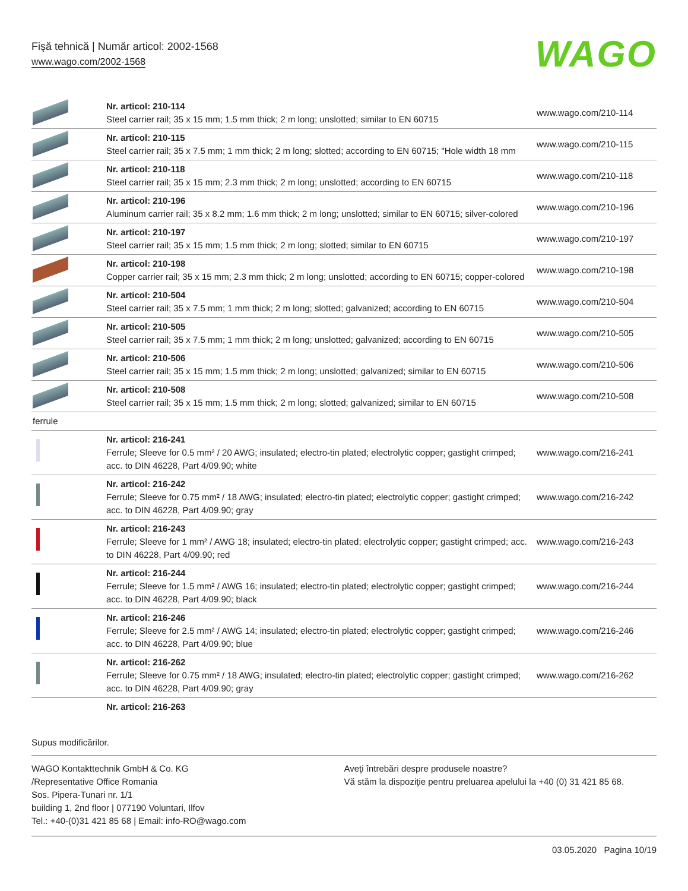Fişă tehnică | Număr articol: 2002-1568
www.wago.com/2002-1568
WAGO
| | Nr. articol: 210-114 Steel carrier rail; 35 x 15 mm; 1.5 mm thick; 2 m long; unslotted; similar to EN 60715 | www.wago.com/210-114 |
| | Nr. articol: 210-115 Steel carrier rail; 35 x 7.5 mm; 1 mm thick; 2 m long; slotted; according to EN 60715; "Hole width 18 mm | www.wago.com/210-115 |
| | Nr. articol: 210-118 Steel carrier rail; 35 x 15 mm; 2.3 mm thick; 2 m long; unslotted; according to EN 60715 | www.wago.com/210-118 |
| | Nr. articol: 210-196 Aluminum carrier rail; 35 x 8.2 mm; 1.6 mm thick; 2 m long; unslotted; similar to EN 60715; silver-colored | www.wago.com/210-196 |
| | Nr. articol: 210-197 Steel carrier rail; 35 x 15 mm; 1.5 mm thick; 2 m long; slotted; similar to EN 60715 | www.wago.com/210-197 |
| | Nr. articol: 210-198 Copper carrier rail; 35 x 15 mm; 2.3 mm thick; 2 m long; unslotted; according to EN 60715; copper-colored | www.wago.com/210-198 |
| | Nr. articol: 210-504 Steel carrier rail; 35 x 7.5 mm; 1 mm thick; 2 m long; slotted; galvanized; according to EN 60715 | www.wago.com/210-504 |
| | Nr. articol: 210-505 Steel carrier rail; 35 x 7.5 mm; 1 mm thick; 2 m long; unslotted; galvanized; according to EN 60715 | www.wago.com/210-505 |
| | Nr. articol: 210-506 Steel carrier rail; 35 x 15 mm; 1.5 mm thick; 2 m long; unslotted; galvanized; similar to EN 60715 | www.wago.com/210-506 |
| | Nr. articol: 210-508 Steel carrier rail; 35 x 15 mm; 1.5 mm thick; 2 m long; slotted; galvanized; similar to EN 60715 | www.wago.com/210-508 |
| ferrule | | |
| | Nr. articol: 216-241 Ferrule; Sleeve for 0.5 mm² / 20 AWG; insulated; electro-tin plated; electrolytic copper; gastight crimped; acc. to DIN 46228, Part 4/09.90; white | www.wago.com/216-241 |
| | Nr. articol: 216-242 Ferrule; Sleeve for 0.75 mm² / 18 AWG; insulated; electro-tin plated; electrolytic copper; gastight crimped; acc. to DIN 46228, Part 4/09.90; gray | www.wago.com/216-242 |
| | Nr. articol: 216-243 Ferrule; Sleeve for 1 mm² / AWG 18; insulated; electro-tin plated; electrolytic copper; gastight crimped; acc. to DIN 46228, Part 4/09.90; red | www.wago.com/216-243 |
| | Nr. articol: 216-244 Ferrule; Sleeve for 1.5 mm² / AWG 16; insulated; electro-tin plated; electrolytic copper; gastight crimped; acc. to DIN 46228, Part 4/09.90; black | www.wago.com/216-244 |
| | Nr. articol: 216-246 Ferrule; Sleeve for 2.5 mm² / AWG 14; insulated; electro-tin plated; electrolytic copper; gastight crimped; acc. to DIN 46228, Part 4/09.90; blue | www.wago.com/216-246 |
| | Nr. articol: 216-262 Ferrule; Sleeve for 0.75 mm² / 18 AWG; insulated; electro-tin plated; electrolytic copper; gastight crimped; acc. to DIN 46228, Part 4/09.90; gray | www.wago.com/216-262 |
| | Nr. articol: 216-263 | |
Supus modificărilor.
WAGO Kontakttechnik GmbH & Co. KG
/Representative Office Romania
Sos. Pipera-Tunari nr. 1/1
building 1, 2nd floor | 077190 Voluntari, Ilfov
Tel.: +40-(0)31 421 85 68 | Email: info-RO@wago.com
Aveţi întrebări despre produsele noastre?
Vă stăm la dispoziţie pentru preluarea apelului la +40 (0) 31 421 85 68.
03.05.2020 Pagina 10/19